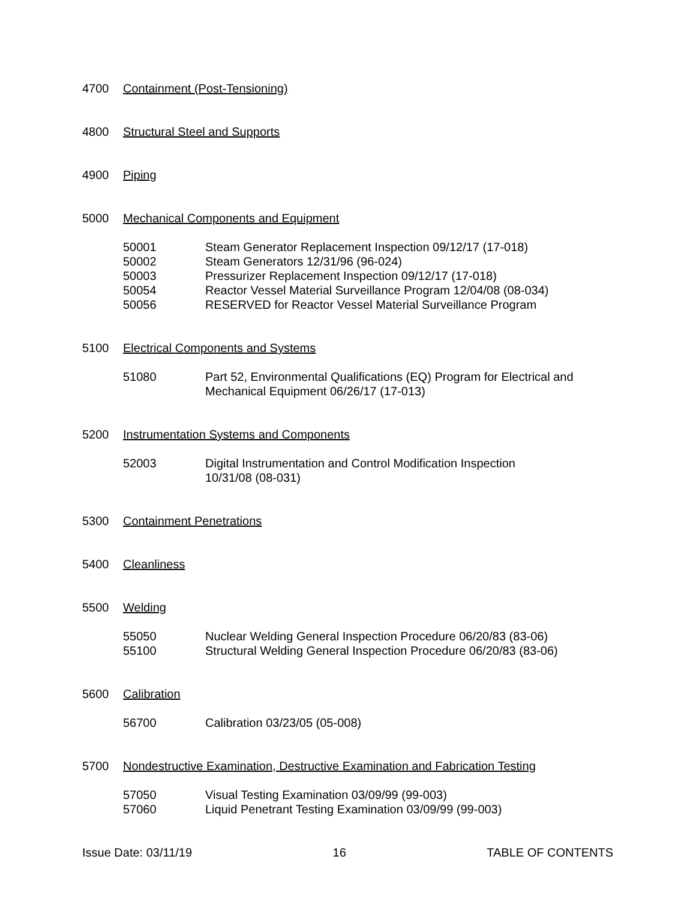4700 Containment (Post-Tensioning)
4800 Structural Steel and Supports
4900 Piping
5000 Mechanical Components and Equipment
50001 Steam Generator Replacement Inspection 09/12/17 (17-018)
50002 Steam Generators 12/31/96 (96-024)
50003 Pressurizer Replacement Inspection 09/12/17 (17-018)
50054 Reactor Vessel Material Surveillance Program 12/04/08 (08-034)
50056 RESERVED for Reactor Vessel Material Surveillance Program
5100 Electrical Components and Systems
51080 Part 52, Environmental Qualifications (EQ) Program for Electrical and Mechanical Equipment 06/26/17 (17-013)
5200 Instrumentation Systems and Components
52003 Digital Instrumentation and Control Modification Inspection
10/31/08 (08-031)
5300 Containment Penetrations
5400 Cleanliness
5500 Welding
55050 Nuclear Welding General Inspection Procedure 06/20/83 (83-06)
55100 Structural Welding General Inspection Procedure 06/20/83 (83-06)
5600 Calibration
56700 Calibration 03/23/05 (05-008)
5700 Nondestructive Examination, Destructive Examination and Fabrication Testing
57050 Visual Testing Examination 03/09/99 (99-003)
57060 Liquid Penetrant Testing Examination 03/09/99 (99-003)
Issue Date: 03/11/19 16 TABLE OF CONTENTS